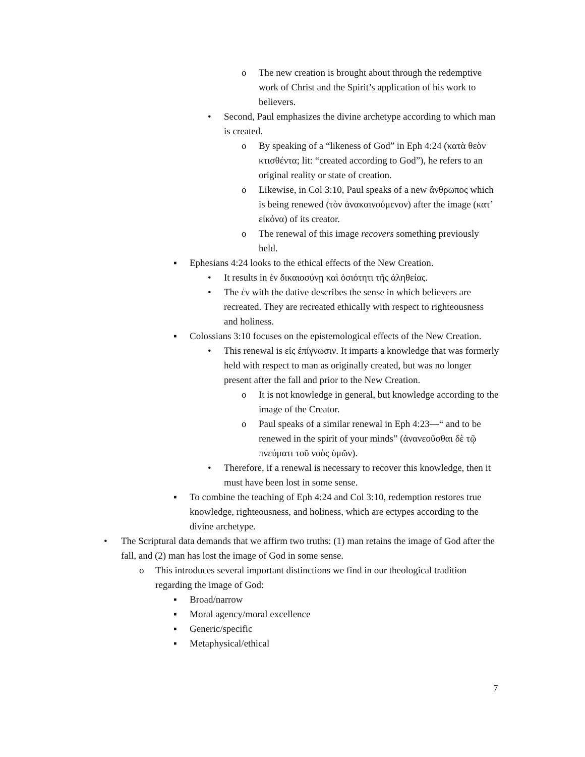o The new creation is brought about through the redemptive work of Christ and the Spirit’s application of his work to believers.
• Second, Paul emphasizes the divine archetype according to which man is created.
o By speaking of a “likeness of God” in Eph 4:24 (κατὰ θεὸν κτισθέντα; lit: “created according to God”), he refers to an original reality or state of creation.
o Likewise, in Col 3:10, Paul speaks of a new ἄνθρωπος which is being renewed (τὸν ἀνακαινούμενον) after the image (κατ’ εἰκόνα) of its creator.
o The renewal of this image recovers something previously held.
▪ Ephesians 4:24 looks to the ethical effects of the New Creation.
• It results in ἐν δικαιοσύνῃ καὶ ὁσιότητι τῆς ἀληθείας.
• The ἐν with the dative describes the sense in which believers are recreated. They are recreated ethically with respect to righteousness and holiness.
▪ Colossians 3:10 focuses on the epistemological effects of the New Creation.
• This renewal is εἰς ἐπίγνωσιν. It imparts a knowledge that was formerly held with respect to man as originally created, but was no longer present after the fall and prior to the New Creation.
o It is not knowledge in general, but knowledge according to the image of the Creator.
o Paul speaks of a similar renewal in Eph 4:23—“ and to be renewed in the spirit of your minds” (ἀνανεοῦσθαι δὲ τῷ πνεύματι τοῦ νοὸς ὑμῶν).
• Therefore, if a renewal is necessary to recover this knowledge, then it must have been lost in some sense.
▪ To combine the teaching of Eph 4:24 and Col 3:10, redemption restores true knowledge, righteousness, and holiness, which are ectypes according to the divine archetype.
• The Scriptural data demands that we affirm two truths: (1) man retains the image of God after the fall, and (2) man has lost the image of God in some sense.
o This introduces several important distinctions we find in our theological tradition regarding the image of God:
▪ Broad/narrow
▪ Moral agency/moral excellence
▪ Generic/specific
▪ Metaphysical/ethical
7